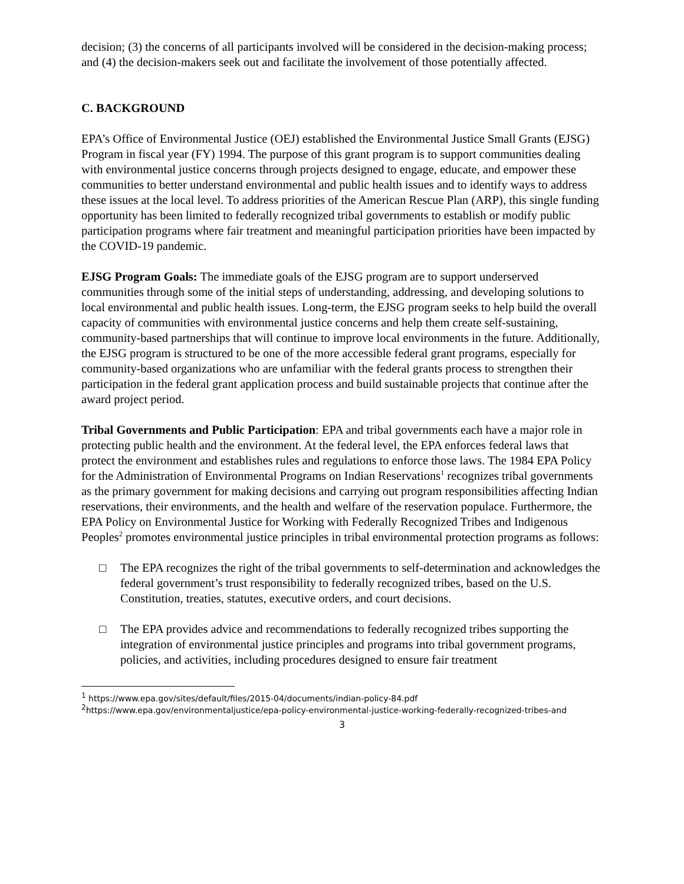decision; (3) the concerns of all participants involved will be considered in the decision-making process; and (4) the decision-makers seek out and facilitate the involvement of those potentially affected.
C. BACKGROUND
EPA’s Office of Environmental Justice (OEJ) established the Environmental Justice Small Grants (EJSG) Program in fiscal year (FY) 1994. The purpose of this grant program is to support communities dealing with environmental justice concerns through projects designed to engage, educate, and empower these communities to better understand environmental and public health issues and to identify ways to address these issues at the local level. To address priorities of the American Rescue Plan (ARP), this single funding opportunity has been limited to federally recognized tribal governments to establish or modify public participation programs where fair treatment and meaningful participation priorities have been impacted by the COVID-19 pandemic.
EJSG Program Goals: The immediate goals of the EJSG program are to support underserved communities through some of the initial steps of understanding, addressing, and developing solutions to local environmental and public health issues. Long-term, the EJSG program seeks to help build the overall capacity of communities with environmental justice concerns and help them create self-sustaining, community-based partnerships that will continue to improve local environments in the future. Additionally, the EJSG program is structured to be one of the more accessible federal grant programs, especially for community-based organizations who are unfamiliar with the federal grants process to strengthen their participation in the federal grant application process and build sustainable projects that continue after the award project period.
Tribal Governments and Public Participation: EPA and tribal governments each have a major role in protecting public health and the environment. At the federal level, the EPA enforces federal laws that protect the environment and establishes rules and regulations to enforce those laws. The 1984 EPA Policy for the Administration of Environmental Programs on Indian Reservations<sup>1</sup> recognizes tribal governments as the primary government for making decisions and carrying out program responsibilities affecting Indian reservations, their environments, and the health and welfare of the reservation populace. Furthermore, the EPA Policy on Environmental Justice for Working with Federally Recognized Tribes and Indigenous Peoples<sup>2</sup> promotes environmental justice principles in tribal environmental protection programs as follows:
□ The EPA recognizes the right of the tribal governments to self-determination and acknowledges the federal government’s trust responsibility to federally recognized tribes, based on the U.S. Constitution, treaties, statutes, executive orders, and court decisions.
□ The EPA provides advice and recommendations to federally recognized tribes supporting the integration of environmental justice principles and programs into tribal government programs, policies, and activities, including procedures designed to ensure fair treatment
<sup>1</sup> https://www.epa.gov/sites/default/files/2015-04/documents/indian-policy-84.pdf
<sup>2</sup> https://www.epa.gov/environmentaljustice/epa-policy-environmental-justice-working-federally-recognized-tribes-and
3